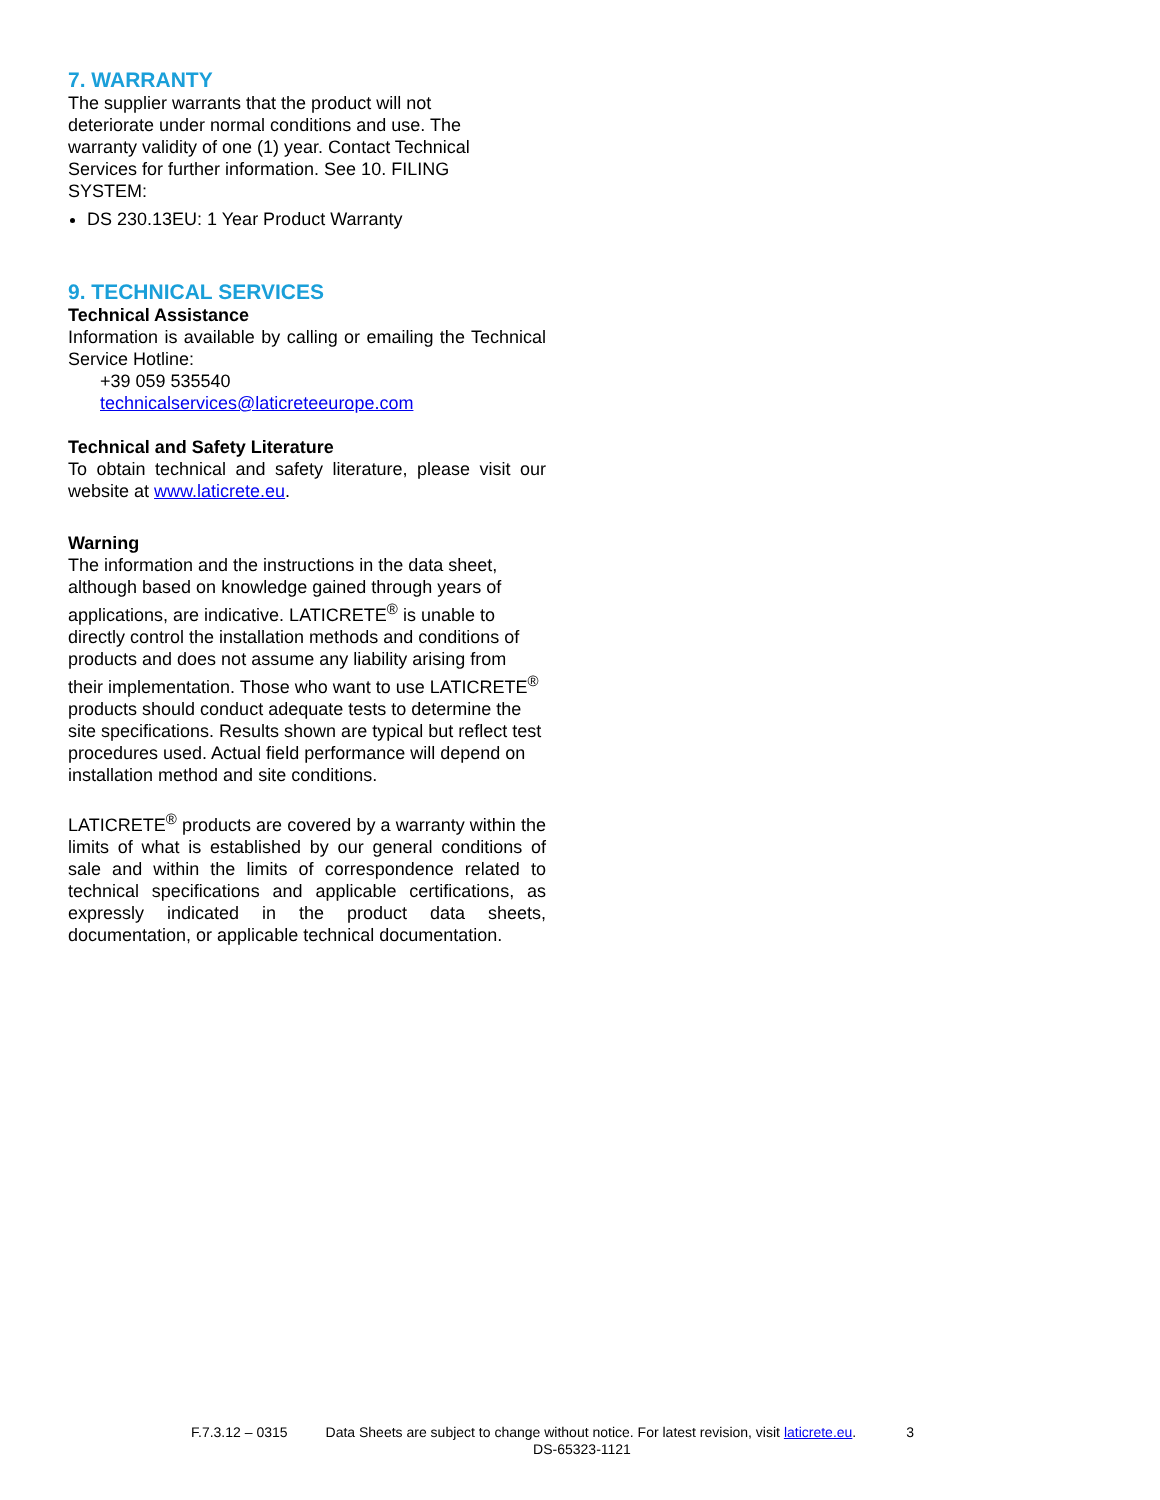7. WARRANTY
The supplier warrants that the product will not
deteriorate under normal conditions and use. The
warranty validity of one (1) year. Contact Technical
Services for further information. See 10. FILING
SYSTEM:
DS 230.13EU: 1 Year Product Warranty
9. TECHNICAL SERVICES
Technical Assistance
Information is available by calling or emailing the Technical Service Hotline:
+39 059 535540
technicalservices@laticreteeurope.com
Technical and Safety Literature
To obtain technical and safety literature, please visit our website at www.laticrete.eu.
Warning
The information and the instructions in the data sheet, although based on knowledge gained through years of applications, are indicative. LATICRETE<sup>®</sup> is unable to directly control the installation methods and conditions of products and does not assume any liability arising from their implementation. Those who want to use LATICRETE<sup>®</sup> products should conduct adequate tests to determine the site specifications. Results shown are typical but reflect test procedures used. Actual field performance will depend on installation method and site conditions.
LATICRETE<sup>®</sup> products are covered by a warranty within the limits of what is established by our general conditions of sale and within the limits of correspondence related to technical specifications and applicable certifications, as expressly indicated in the product data sheets, documentation, or applicable technical documentation.
F.7.3.12 – 0315 Data Sheets are subject to change without notice. For latest revision, visit laticrete.eu. 3
DS-65323-1121